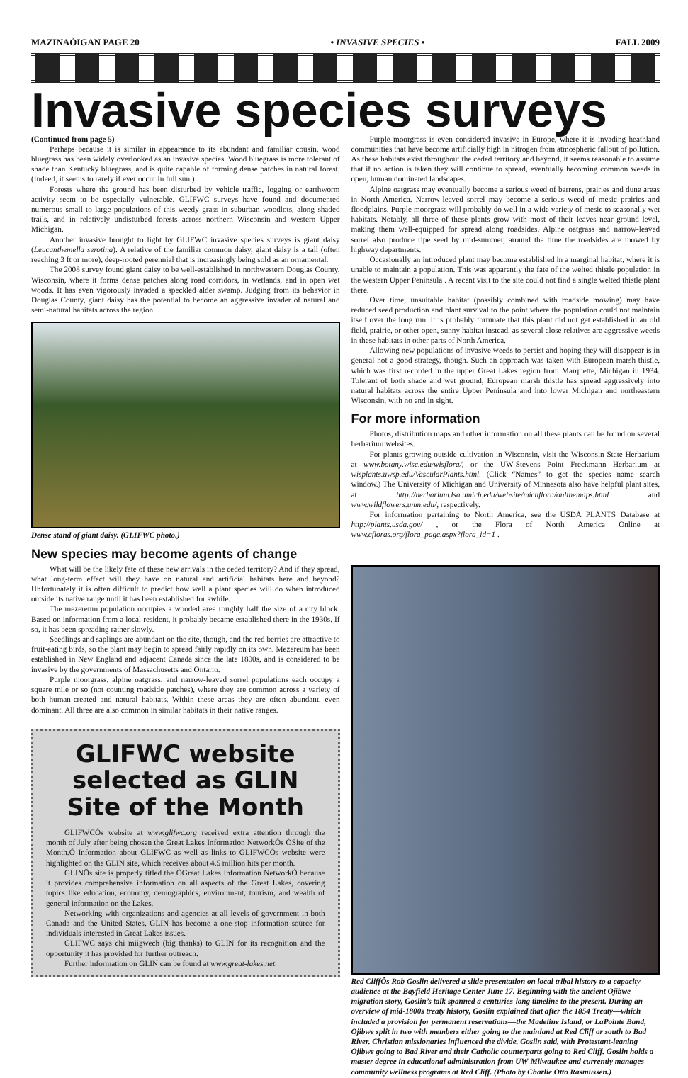MAZINAÕIGAN PAGE 20 • INVASIVE SPECIES • FALL 2009
Invasive species surveys
(Continued from page 5)
Perhaps because it is similar in appearance to its abundant and familiar cousin, wood bluegrass has been widely overlooked as an invasive species. Wood bluegrass is more tolerant of shade than Kentucky bluegrass, and is quite capable of forming dense patches in natural forest. (Indeed, it seems to rarely if ever occur in full sun.)
Forests where the ground has been disturbed by vehicle traffic, logging or earthworm activity seem to be especially vulnerable. GLIFWC surveys have found and documented numerous small to large populations of this weedy grass in suburban woodlots, along shaded trails, and in relatively undisturbed forests across northern Wisconsin and western Upper Michigan.
Another invasive brought to light by GLIFWC invasive species surveys is giant daisy (Leucanthemella serotina). A relative of the familiar common daisy, giant daisy is a tall (often reaching 3 ft or more), deep-rooted perennial that is increasingly being sold as an ornamental.
The 2008 survey found giant daisy to be well-established in northwestern Douglas County, Wisconsin, where it forms dense patches along road corridors, in wetlands, and in open wet woods. It has even vigorously invaded a speckled alder swamp. Judging from its behavior in Douglas County, giant daisy has the potential to become an aggressive invader of natural and semi-natural habitats across the region.
Dense stand of giant daisy. (GLIFWC photo.)
New species may become agents of change
What will be the likely fate of these new arrivals in the ceded territory? And if they spread, what long-term effect will they have on natural and artificial habitats here and beyond? Unfortunately it is often difficult to predict how well a plant species will do when introduced outside its native range until it has been established for awhile.
The mezereum population occupies a wooded area roughly half the size of a city block. Based on information from a local resident, it probably became established there in the 1930s. If so, it has been spreading rather slowly.
Seedlings and saplings are abundant on the site, though, and the red berries are attractive to fruit-eating birds, so the plant may begin to spread fairly rapidly on its own. Mezereum has been established in New England and adjacent Canada since the late 1800s, and is considered to be invasive by the governments of Massachusetts and Ontario.
Purple moorgrass, alpine oatgrass, and narrow-leaved sorrel populations each occupy a square mile or so (not counting roadside patches), where they are common across a variety of both human-created and natural habitats. Within these areas they are often abundant, even dominant. All three are also common in similar habitats in their native ranges.
GLIFWC website selected as GLIN Site of the Month
GLIFWCÕs website at www.glifwc.org received extra attention through the month of July after being chosen the Great Lakes Information NetworkÕs ÒSite of the Month.Ó Information about GLIFWC as well as links to GLIFWCÕs website were highlighted on the GLIN site, which receives about 4.5 million hits per month.
GLINÕs site is properly titled the ÒGreat Lakes Information NetworkÓ because it provides comprehensive information on all aspects of the Great Lakes, covering topics like education, economy, demographics, environment, tourism, and wealth of general information on the Lakes.
Networking with organizations and agencies at all levels of government in both Canada and the United States, GLIN has become a one-stop information source for individuals interested in Great Lakes issues.
GLIFWC says chi miigwech (big thanks) to GLIN for its recognition and the opportunity it has provided for further outreach.
Further information on GLIN can be found at www.great-lakes.net.
Purple moorgrass is even considered invasive in Europe, where it is invading heathland communities that have become artificially high in nitrogen from atmospheric fallout of pollution. As these habitats exist throughout the ceded territory and beyond, it seems reasonable to assume that if no action is taken they will continue to spread, eventually becoming common weeds in open, human dominated landscapes.
Alpine oatgrass may eventually become a serious weed of barrens, prairies and dune areas in North America. Narrow-leaved sorrel may become a serious weed of mesic prairies and floodplains. Purple moorgrass will probably do well in a wide variety of mesic to seasonally wet habitats. Notably, all three of these plants grow with most of their leaves near ground level, making them well-equipped for spread along roadsides. Alpine oatgrass and narrow-leaved sorrel also produce ripe seed by mid-summer, around the time the roadsides are mowed by highway departments.
Occasionally an introduced plant may become established in a marginal habitat, where it is unable to maintain a population. This was apparently the fate of the welted thistle population in the western Upper Peninsula . A recent visit to the site could not find a single welted thistle plant there.
Over time, unsuitable habitat (possibly combined with roadside mowing) may have reduced seed production and plant survival to the point where the population could not maintain itself over the long run. It is probably fortunate that this plant did not get established in an old field, prairie, or other open, sunny habitat instead, as several close relatives are aggressive weeds in these habitats in other parts of North America.
Allowing new populations of invasive weeds to persist and hoping they will disappear is in general not a good strategy, though. Such an approach was taken with European marsh thistle, which was first recorded in the upper Great Lakes region from Marquette, Michigan in 1934. Tolerant of both shade and wet ground, European marsh thistle has spread aggressively into natural habitats across the entire Upper Peninsula and into lower Michigan and northeastern Wisconsin, with no end in sight.
For more information
Photos, distribution maps and other information on all these plants can be found on several herbarium websites.
For plants growing outside cultivation in Wisconsin, visit the Wisconsin State Herbarium at www.botany.wisc.edu/wisflora/, or the UW-Stevens Point Freckmann Herbarium at wisplants.uwsp.edu/VascularPlants.html. (Click “Names” to get the species name search window.) The University of Michigan and University of Minnesota also have helpful plant sites, at http://herbarium.lsa.umich.edu/website/michflora/onlinemaps.html and www.wildflowers.umn.edu/, respectively.
For information pertaining to North America, see the USDA PLANTS Database at http://plants.usda.gov/ , or the Flora of North America Online at www.efloras.org/flora_page.aspx?flora_id=1 .
Red CliffÕs Rob Goslin delivered a slide presentation on local tribal history to a capacity audience at the Bayfield Heritage Center June 17. Beginning with the ancient Ojibwe migration story, Goslin’s talk spanned a centuries-long timeline to the present. During an overview of mid-1800s treaty history, Goslin explained that after the 1854 Treaty—which included a provision for permanent reservations—the Madeline Island, or LaPointe Band, Ojibwe split in two with members either going to the mainland at Red Cliff or south to Bad River. Christian missionaries influenced the divide, Goslin said, with Protestant-leaning Ojibwe going to Bad River and their Catholic counterparts going to Red Cliff. Goslin holds a master degree in educational administration from UW-Milwaukee and currently manages community wellness programs at Red Cliff. (Photo by Charlie Otto Rasmussen.)